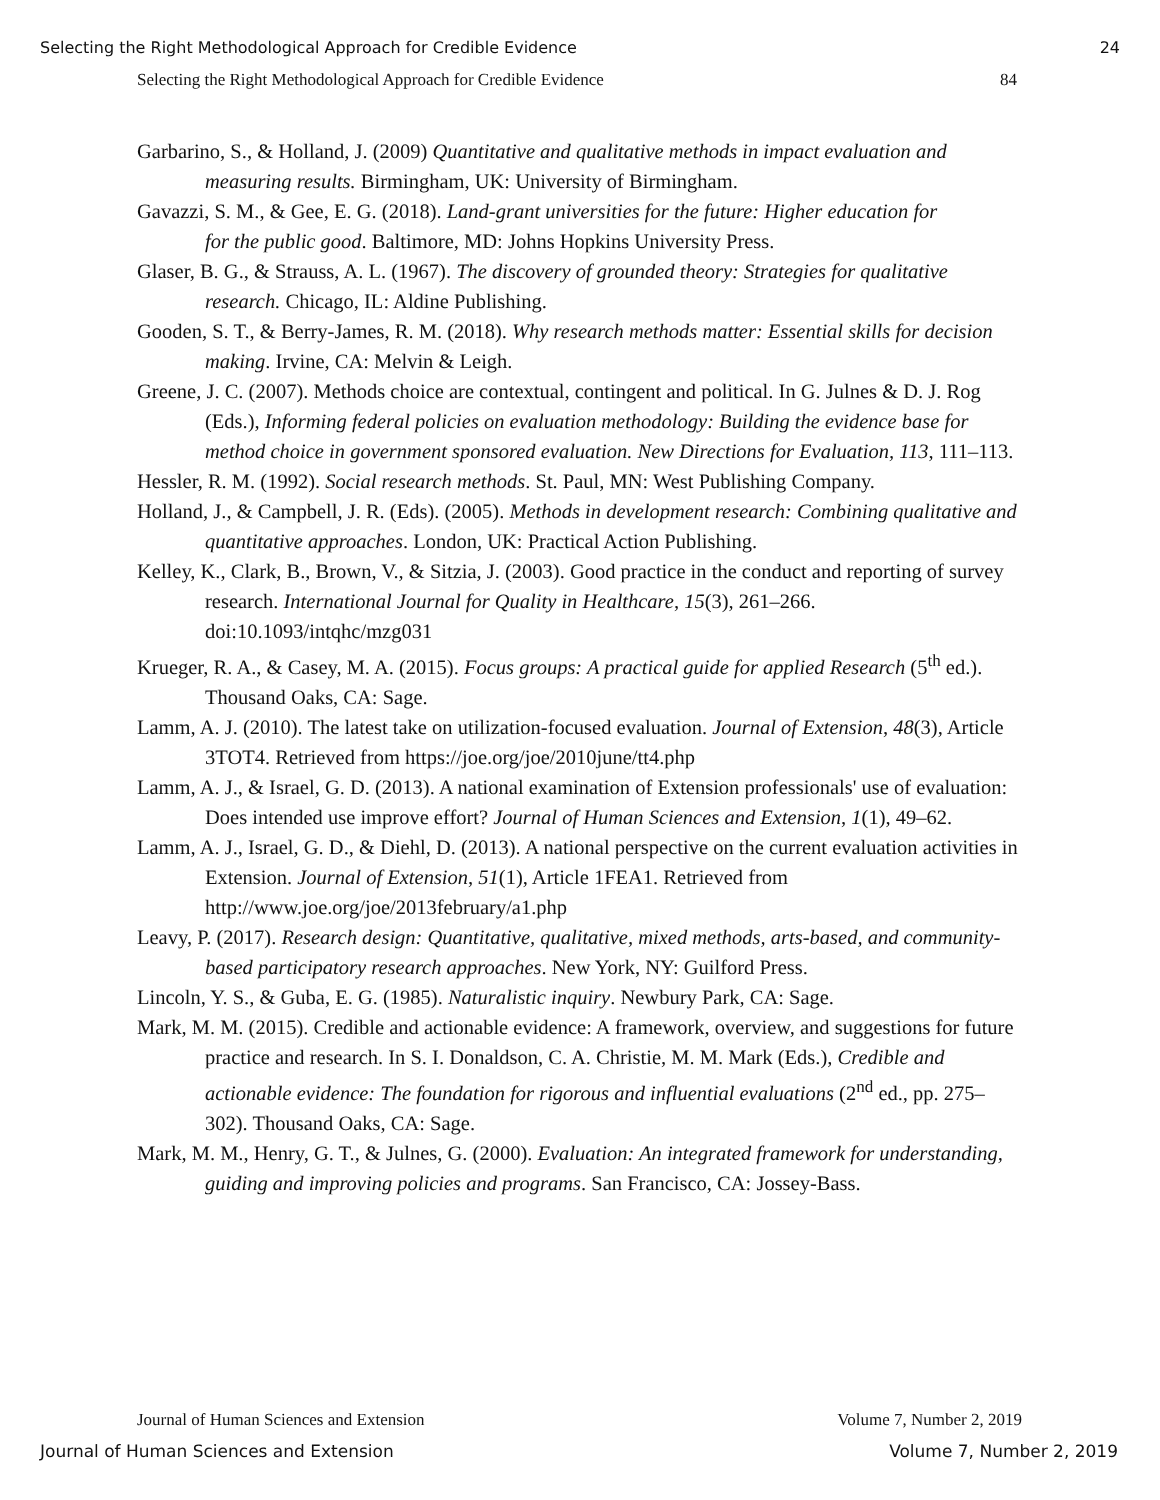Selecting the Right Methodological Approach for Credible Evidence 24
Selecting the Right Methodological Approach for Credible Evidence 84
Garbarino, S., & Holland, J. (2009) Quantitative and qualitative methods in impact evaluation and measuring results. Birmingham, UK: University of Birmingham.
Gavazzi, S. M., & Gee, E. G. (2018). Land-grant universities for the future: Higher education for
for the public good. Baltimore, MD: Johns Hopkins University Press.
Glaser, B. G., & Strauss, A. L. (1967). The discovery of grounded theory: Strategies for qualitative research. Chicago, IL: Aldine Publishing.
Gooden, S. T., & Berry-James, R. M. (2018). Why research methods matter: Essential skills for decision making. Irvine, CA: Melvin & Leigh.
Greene, J. C. (2007). Methods choice are contextual, contingent and political. In G. Julnes & D. J. Rog (Eds.), Informing federal policies on evaluation methodology: Building the evidence base for method choice in government sponsored evaluation. New Directions for Evaluation, 113, 111–113.
Hessler, R. M. (1992). Social research methods. St. Paul, MN: West Publishing Company.
Holland, J., & Campbell, J. R. (Eds). (2005). Methods in development research: Combining qualitative and quantitative approaches. London, UK: Practical Action Publishing.
Kelley, K., Clark, B., Brown, V., & Sitzia, J. (2003). Good practice in the conduct and reporting of survey research. International Journal for Quality in Healthcare, 15(3), 261–266. doi:10.1093/intqhc/mzg031
Krueger, R. A., & Casey, M. A. (2015). Focus groups: A practical guide for applied Research (5<sup>th</sup> ed.). Thousand Oaks, CA: Sage.
Lamm, A. J. (2010). The latest take on utilization-focused evaluation. Journal of Extension, 48(3), Article 3TOT4. Retrieved from https://joe.org/joe/2010june/tt4.php
Lamm, A. J., & Israel, G. D. (2013). A national examination of Extension professionals' use of evaluation: Does intended use improve effort? Journal of Human Sciences and Extension, 1(1), 49–62.
Lamm, A. J., Israel, G. D., & Diehl, D. (2013). A national perspective on the current evaluation activities in Extension. Journal of Extension, 51(1), Article 1FEA1. Retrieved from http://www.joe.org/joe/2013february/a1.php
Leavy, P. (2017). Research design: Quantitative, qualitative, mixed methods, arts-based, and community-based participatory research approaches. New York, NY: Guilford Press.
Lincoln, Y. S., & Guba, E. G. (1985). Naturalistic inquiry. Newbury Park, CA: Sage.
Mark, M. M. (2015). Credible and actionable evidence: A framework, overview, and suggestions for future practice and research. In S. I. Donaldson, C. A. Christie, M. M. Mark (Eds.), Credible and actionable evidence: The foundation for rigorous and influential evaluations (2<sup>nd</sup> ed., pp. 275–302). Thousand Oaks, CA: Sage.
Mark, M. M., Henry, G. T., & Julnes, G. (2000). Evaluation: An integrated framework for understanding, guiding and improving policies and programs. San Francisco, CA: Jossey-Bass.
Journal of Human Sciences and Extension Volume 7, Number 2, 2019
Journal of Human Sciences and Extension Volume 7, Number 2, 2019